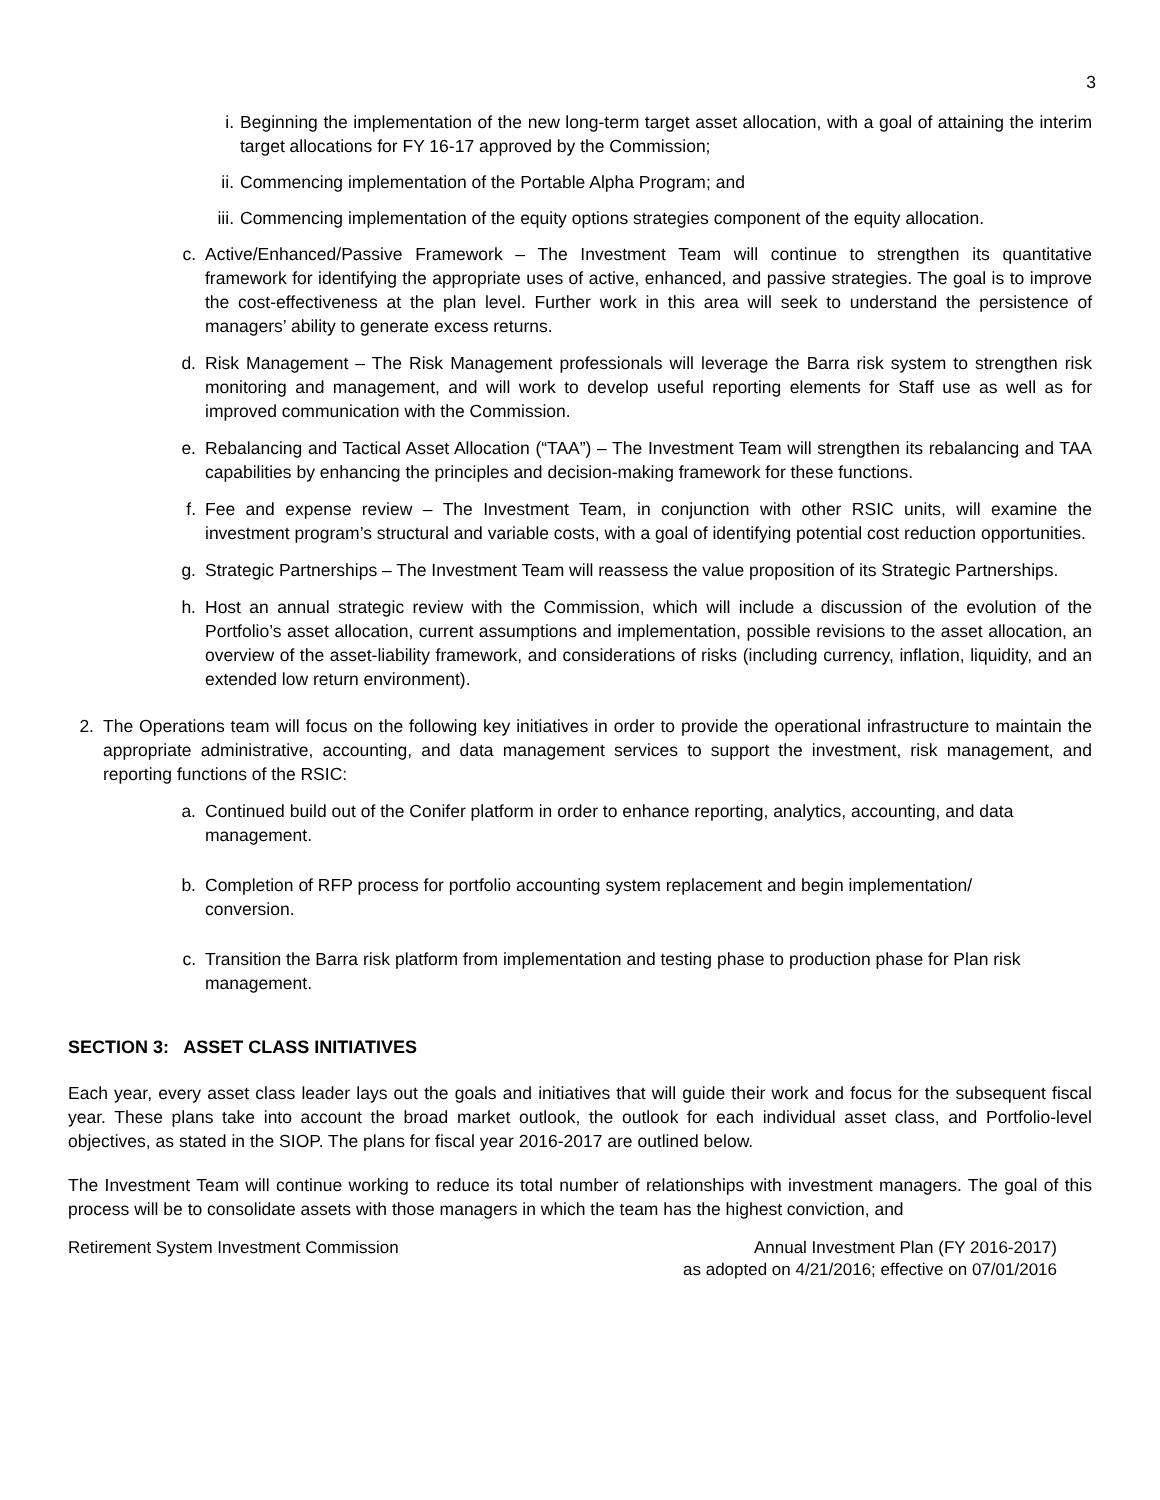3
i. Beginning the implementation of the new long-term target asset allocation, with a goal of attaining the interim target allocations for FY 16-17 approved by the Commission;
ii. Commencing implementation of the Portable Alpha Program; and
iii. Commencing implementation of the equity options strategies component of the equity allocation.
c. Active/Enhanced/Passive Framework – The Investment Team will continue to strengthen its quantitative framework for identifying the appropriate uses of active, enhanced, and passive strategies. The goal is to improve the cost-effectiveness at the plan level. Further work in this area will seek to understand the persistence of managers’ ability to generate excess returns.
d. Risk Management – The Risk Management professionals will leverage the Barra risk system to strengthen risk monitoring and management, and will work to develop useful reporting elements for Staff use as well as for improved communication with the Commission.
e. Rebalancing and Tactical Asset Allocation (“TAA”) – The Investment Team will strengthen its rebalancing and TAA capabilities by enhancing the principles and decision-making framework for these functions.
f. Fee and expense review – The Investment Team, in conjunction with other RSIC units, will examine the investment program’s structural and variable costs, with a goal of identifying potential cost reduction opportunities.
g. Strategic Partnerships – The Investment Team will reassess the value proposition of its Strategic Partnerships.
h. Host an annual strategic review with the Commission, which will include a discussion of the evolution of the Portfolio’s asset allocation, current assumptions and implementation, possible revisions to the asset allocation, an overview of the asset-liability framework, and considerations of risks (including currency, inflation, liquidity, and an extended low return environment).
2. The Operations team will focus on the following key initiatives in order to provide the operational infrastructure to maintain the appropriate administrative, accounting, and data management services to support the investment, risk management, and reporting functions of the RSIC:
a. Continued build out of the Conifer platform in order to enhance reporting, analytics, accounting, and data management.
b. Completion of RFP process for portfolio accounting system replacement and begin implementation/ conversion.
c. Transition the Barra risk platform from implementation and testing phase to production phase for Plan risk management.
SECTION 3: ASSET CLASS INITIATIVES
Each year, every asset class leader lays out the goals and initiatives that will guide their work and focus for the subsequent fiscal year. These plans take into account the broad market outlook, the outlook for each individual asset class, and Portfolio-level objectives, as stated in the SIOP. The plans for fiscal year 2016-2017 are outlined below.
The Investment Team will continue working to reduce its total number of relationships with investment managers. The goal of this process will be to consolidate assets with those managers in which the team has the highest conviction, and
Retirement System Investment Commission Annual Investment Plan (FY 2016-2017)
as adopted on 4/21/2016; effective on 07/01/2016